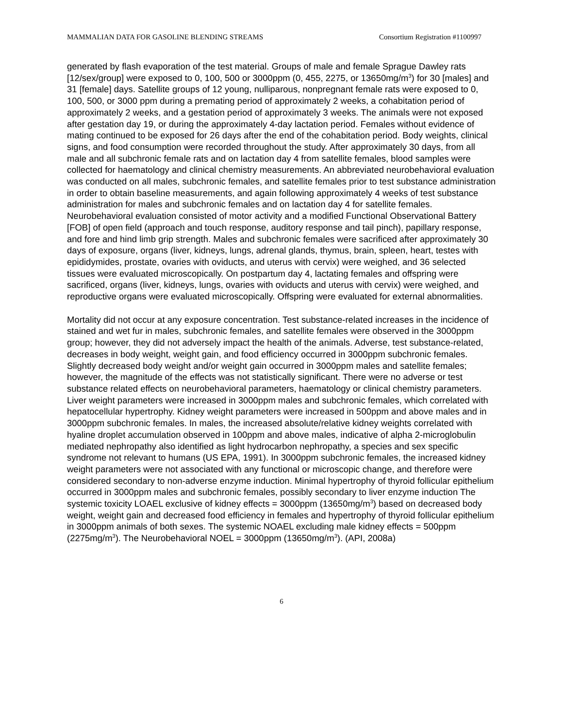MAMMALIAN DATA FOR GASOLINE BLENDING STREAMS Consortium Registration #1100997
generated by flash evaporation of the test material. Groups of male and female Sprague Dawley rats [12/sex/group] were exposed to 0, 100, 500 or 3000ppm (0, 455, 2275, or 13650mg/m<sup>3</sup>) for 30 [males] and 31 [female] days. Satellite groups of 12 young, nulliparous, nonpregnant female rats were exposed to 0, 100, 500, or 3000 ppm during a premating period of approximately 2 weeks, a cohabitation period of approximately 2 weeks, and a gestation period of approximately 3 weeks. The animals were not exposed after gestation day 19, or during the approximately 4-day lactation period. Females without evidence of mating continued to be exposed for 26 days after the end of the cohabitation period. Body weights, clinical signs, and food consumption were recorded throughout the study. After approximately 30 days, from all male and all subchronic female rats and on lactation day 4 from satellite females, blood samples were collected for haematology and clinical chemistry measurements. An abbreviated neurobehavioral evaluation was conducted on all males, subchronic females, and satellite females prior to test substance administration in order to obtain baseline measurements, and again following approximately 4 weeks of test substance administration for males and subchronic females and on lactation day 4 for satellite females. Neurobehavioral evaluation consisted of motor activity and a modified Functional Observational Battery [FOB] of open field (approach and touch response, auditory response and tail pinch), papillary response, and fore and hind limb grip strength. Males and subchronic females were sacrificed after approximately 30 days of exposure, organs (liver, kidneys, lungs, adrenal glands, thymus, brain, spleen, heart, testes with epididymides, prostate, ovaries with oviducts, and uterus with cervix) were weighed, and 36 selected tissues were evaluated microscopically. On postpartum day 4, lactating females and offspring were sacrificed, organs (liver, kidneys, lungs, ovaries with oviducts and uterus with cervix) were weighed, and reproductive organs were evaluated microscopically. Offspring were evaluated for external abnormalities.
Mortality did not occur at any exposure concentration. Test substance-related increases in the incidence of stained and wet fur in males, subchronic females, and satellite females were observed in the 3000ppm group; however, they did not adversely impact the health of the animals. Adverse, test substance-related, decreases in body weight, weight gain, and food efficiency occurred in 3000ppm subchronic females. Slightly decreased body weight and/or weight gain occurred in 3000ppm males and satellite females; however, the magnitude of the effects was not statistically significant. There were no adverse or test substance related effects on neurobehavioral parameters, haematology or clinical chemistry parameters. Liver weight parameters were increased in 3000ppm males and subchronic females, which correlated with hepatocellular hypertrophy. Kidney weight parameters were increased in 500ppm and above males and in 3000ppm subchronic females. In males, the increased absolute/relative kidney weights correlated with hyaline droplet accumulation observed in 100ppm and above males, indicative of alpha 2-microglobulin mediated nephropathy also identified as light hydrocarbon nephropathy, a species and sex specific syndrome not relevant to humans (US EPA, 1991). In 3000ppm subchronic females, the increased kidney weight parameters were not associated with any functional or microscopic change, and therefore were considered secondary to non-adverse enzyme induction. Minimal hypertrophy of thyroid follicular epithelium occurred in 3000ppm males and subchronic females, possibly secondary to liver enzyme induction The systemic toxicity LOAEL exclusive of kidney effects = 3000ppm (13650mg/m<sup>3</sup>) based on decreased body weight, weight gain and decreased food efficiency in females and hypertrophy of thyroid follicular epithelium in 3000ppm animals of both sexes. The systemic NOAEL excluding male kidney effects = 500ppm (2275mg/m<sup>3</sup>). The Neurobehavioral NOEL = 3000ppm (13650mg/m<sup>3</sup>). (API, 2008a)
6